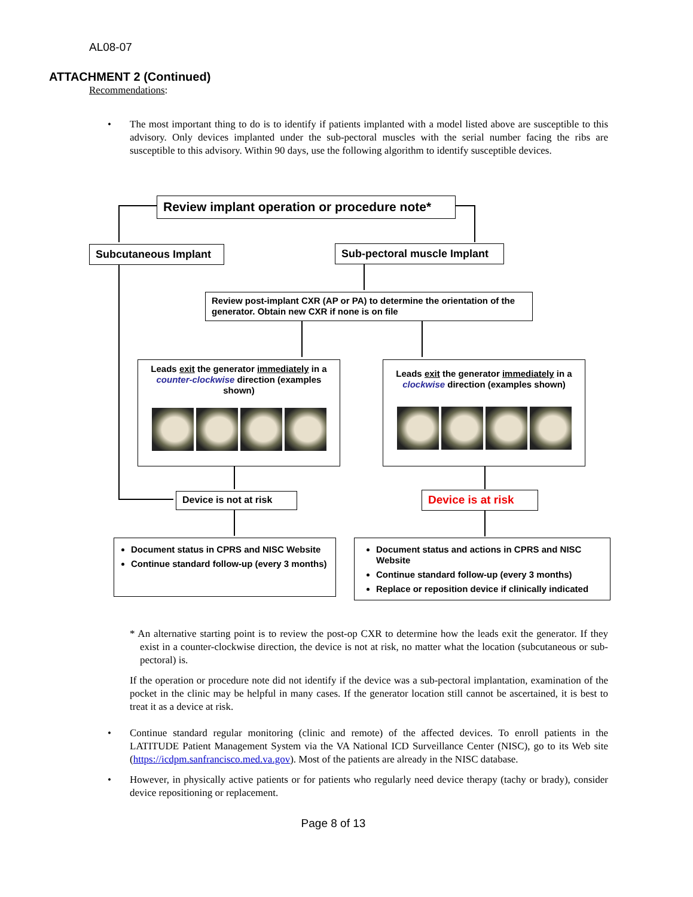AL08-07
ATTACHMENT 2 (Continued)
Recommendations:
• The most important thing to do is to identify if patients implanted with a model listed above are susceptible to this advisory. Only devices implanted under the sub-pectoral muscles with the serial number facing the ribs are susceptible to this advisory. Within 90 days, use the following algorithm to identify susceptible devices.
Review implant operation or procedure note*
Subcutaneous Implant
Sub-pectoral muscle Implant
Review post-implant CXR (AP or PA) to determine the orientation of the generator. Obtain new CXR if none is on file
Leads exit the generator immediately in a counter-clockwise direction (examples shown)
Leads exit the generator immediately in a clockwise direction (examples shown)
Device is not at risk Device is at risk
Document status in CPRS and NISC Website
Continue standard follow-up (every 3 months)
Document status and actions in CPRS and NISC Website
Continue standard follow-up (every 3 months)
Replace or reposition device if clinically indicated
* An alternative starting point is to review the post-op CXR to determine how the leads exit the generator. If they exist in a counter-clockwise direction, the device is not at risk, no matter what the location (subcutaneous or sub-pectoral) is.
If the operation or procedure note did not identify if the device was a sub-pectoral implantation, examination of the pocket in the clinic may be helpful in many cases. If the generator location still cannot be ascertained, it is best to treat it as a device at risk.
• Continue standard regular monitoring (clinic and remote) of the affected devices. To enroll patients in the LATITUDE Patient Management System via the VA National ICD Surveillance Center (NISC), go to its Web site (https://icdpm.sanfrancisco.med.va.gov). Most of the patients are already in the NISC database.
• However, in physically active patients or for patients who regularly need device therapy (tachy or brady), consider device repositioning or replacement.
Page 8 of 13